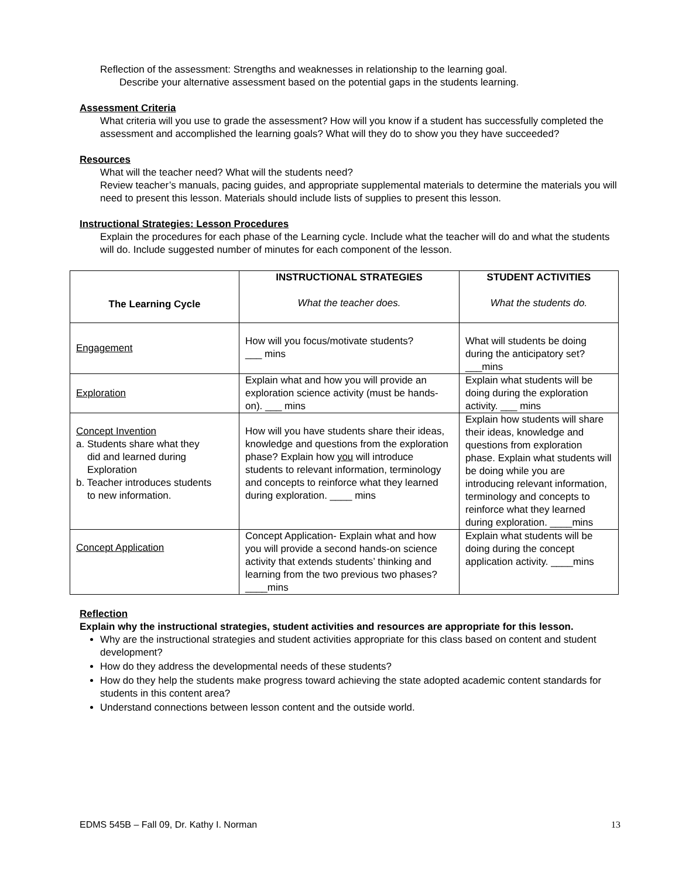Reflection of the assessment: Strengths and weaknesses in relationship to the learning goal.
Describe your alternative assessment based on the potential gaps in the students learning.
Assessment Criteria
What criteria will you use to grade the assessment? How will you know if a student has successfully completed the assessment and accomplished the learning goals? What will they do to show you they have succeeded?
Resources
What will the teacher need? What will the students need?
Review teacher’s manuals, pacing guides, and appropriate supplemental materials to determine the materials you will need to present this lesson. Materials should include lists of supplies to present this lesson.
Instructional Strategies: Lesson Procedures
Explain the procedures for each phase of the Learning cycle. Include what the teacher will do and what the students will do. Include suggested number of minutes for each component of the lesson.
| The Learning Cycle | INSTRUCTIONAL STRATEGIES What the teacher does. | STUDENT ACTIVITIES What the students do. |
| --- | --- | --- |
| Engagement | How will you focus/motivate students? ___ mins | What will students be doing during the anticipatory set? ___mins |
| Exploration | Explain what and how you will provide an exploration science activity (must be hands-on). ___ mins | Explain what students will be doing during the exploration activity. ___ mins |
| Concept Invention a. Students share what they did and learned during Exploration b. Teacher introduces students to new information. | How will you have students share their ideas, knowledge and questions from the exploration phase? Explain how you will introduce students to relevant information, terminology and concepts to reinforce what they learned during exploration. ____ mins | Explain how students will share their ideas, knowledge and questions from exploration phase. Explain what students will be doing while you are introducing relevant information, terminology and concepts to reinforce what they learned during exploration. ____mins |
| Concept Application | Concept Application- Explain what and how you will provide a second hands-on science activity that extends students’ thinking and learning from the two previous two phases? ____mins | Explain what students will be doing during the concept application activity. ____mins |
Reflection
Explain why the instructional strategies, student activities and resources are appropriate for this lesson.
Why are the instructional strategies and student activities appropriate for this class based on content and student development?
How do they address the developmental needs of these students?
How do they help the students make progress toward achieving the state adopted academic content standards for students in this content area?
Understand connections between lesson content and the outside world.
EDMS 545B – Fall 09, Dr. Kathy I. Norman 13